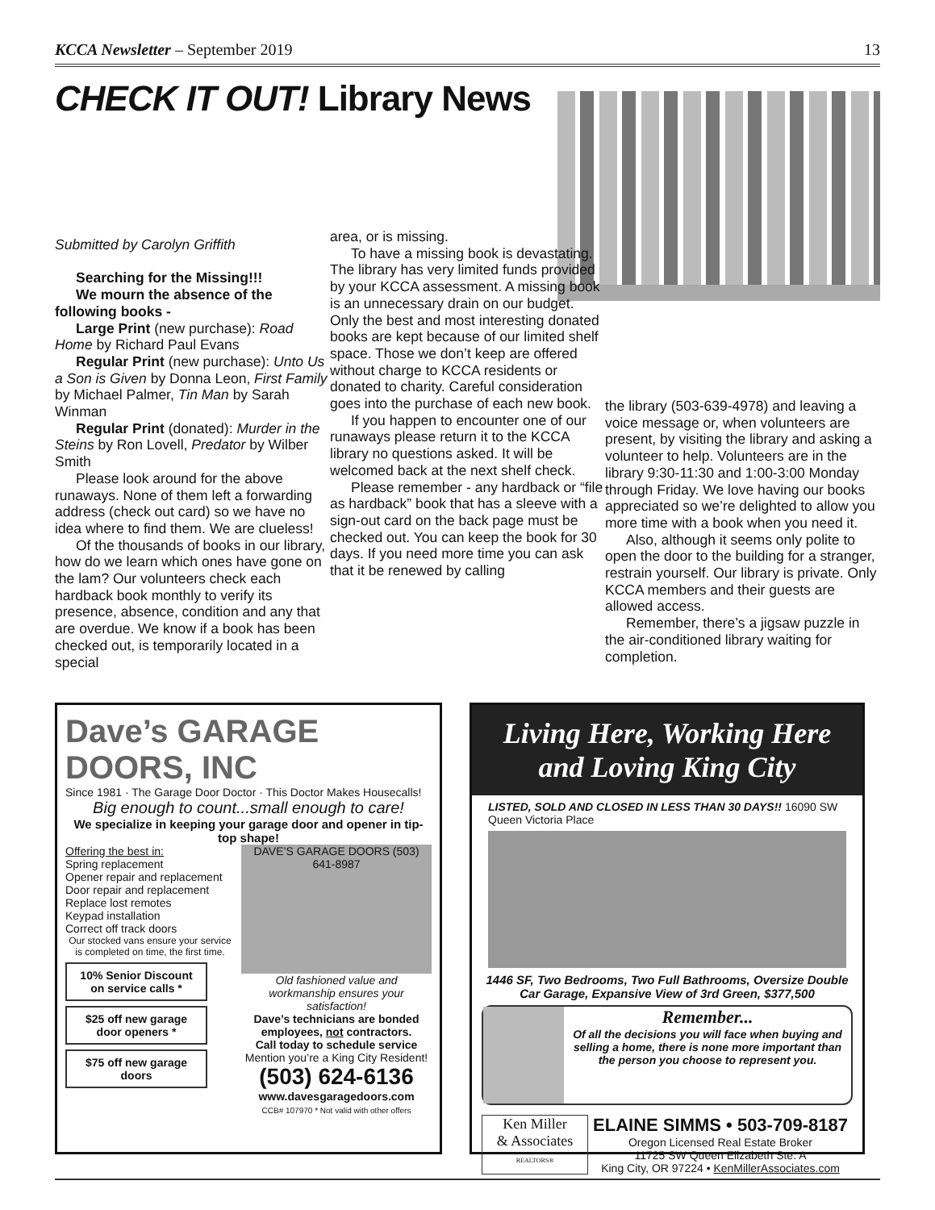KCCA Newsletter – September 2019 13
CHECK IT OUT! Library News
Submitted by Carolyn Griffith
Searching for the Missing!!!
We mourn the absence of the following books -
Large Print (new purchase): Road Home by Richard Paul Evans
Regular Print (new purchase): Unto Us a Son is Given by Donna Leon, First Family by Michael Palmer, Tin Man by Sarah Winman
Regular Print (donated): Murder in the Steins by Ron Lovell, Predator by Wilber Smith
Please look around for the above runaways. None of them left a forwarding address (check out card) so we have no idea where to find them. We are clueless!
Of the thousands of books in our library, how do we learn which ones have gone on the lam? Our volunteers check each hardback book monthly to verify its presence, absence, condition and any that are overdue. We know if a book has been checked out, is temporarily located in a special
area, or is missing.
To have a missing book is devastating. The library has very limited funds provided by your KCCA assessment. A missing book is an unnecessary drain on our budget. Only the best and most interesting donated books are kept because of our limited shelf space. Those we don’t keep are offered without charge to KCCA residents or donated to charity. Careful consideration goes into the purchase of each new book.
If you happen to encounter one of our runaways please return it to the KCCA library no questions asked. It will be welcomed back at the next shelf check.
Please remember - any hardback or “file as hardback” book that has a sleeve with a sign-out card on the back page must be checked out. You can keep the book for 30 days. If you need more time you can ask that it be renewed by calling
the library (503-639-4978) and leaving a voice message or, when volunteers are present, by visiting the library and asking a volunteer to help. Volunteers are in the library 9:30-11:30 and 1:00-3:00 Monday through Friday. We love having our books appreciated so we’re delighted to allow you more time with a book when you need it.
Also, although it seems only polite to open the door to the building for a stranger, restrain yourself. Our library is private. Only KCCA members and their guests are allowed access.
Remember, there’s a jigsaw puzzle in the air-conditioned library waiting for completion.
Dave’s GARAGE DOORS, INC
Since 1981 · The Garage Door Doctor · This Doctor Makes Housecalls!
Big enough to count...small enough to care!
We specialize in keeping your garage door and opener in tip-top shape!
Offering the best in:
Spring replacement
Opener repair and replacement
Door repair and replacement
Replace lost remotes
Keypad installation
Correct off track doors
Our stocked vans ensure your service is completed on time, the first time.
10% Senior Discount on service calls *
$25 off new garage door openers *
$75 off new garage doors
DAVE’S GARAGE DOORS (503) 641-8987
Old fashioned value and workmanship ensures your satisfaction!
Dave’s technicians are bonded employees, not contractors.
Call today to schedule service
Mention you’re a King City Resident!
(503) 624-6136
www.davesgaragedoors.com
CCB# 107970 * Not valid with other offers
Living Here, Working Here and Loving King City
LISTED, SOLD AND CLOSED IN LESS THAN 30 DAYS!! 16090 SW Queen Victoria Place
1446 SF, Two Bedrooms, Two Full Bathrooms, Oversize Double Car Garage, Expansive View of 3rd Green, $377,500
Remember...
Of all the decisions you will face when buying and selling a home, there is none more important than the person you choose to represent you.
Ken Miller
& Associates
REALTORS®
ELAINE SIMMS • 503-709-8187
Oregon Licensed Real Estate Broker
11725 SW Queen Elizabeth Ste. A
King City, OR 97224 • KenMillerAssociates.com